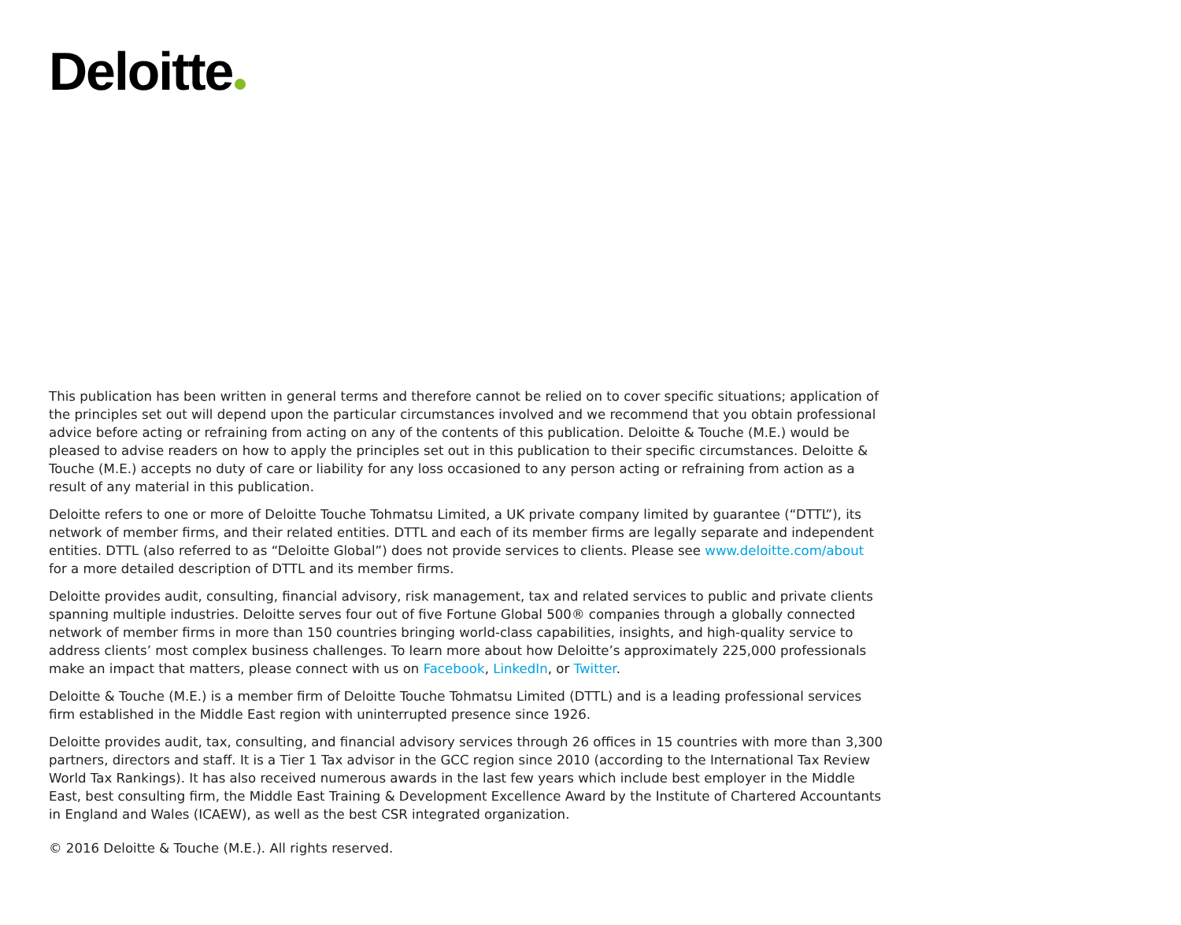Deloitte
This publication has been written in general terms and therefore cannot be relied on to cover specific situations; application of the principles set out will depend upon the particular circumstances involved and we recommend that you obtain professional advice before acting or refraining from acting on any of the contents of this publication. Deloitte & Touche (M.E.) would be pleased to advise readers on how to apply the principles set out in this publication to their specific circumstances. Deloitte & Touche (M.E.) accepts no duty of care or liability for any loss occasioned to any person acting or refraining from action as a result of any material in this publication.
Deloitte refers to one or more of Deloitte Touche Tohmatsu Limited, a UK private company limited by guarantee (“DTTL”), its network of member firms, and their related entities. DTTL and each of its member firms are legally separate and independent entities. DTTL (also referred to as “Deloitte Global”) does not provide services to clients. Please see www.deloitte.com/about for a more detailed description of DTTL and its member firms.
Deloitte provides audit, consulting, financial advisory, risk management, tax and related services to public and private clients spanning multiple industries. Deloitte serves four out of five Fortune Global 500® companies through a globally connected network of member firms in more than 150 countries bringing world-class capabilities, insights, and high-quality service to address clients’ most complex business challenges. To learn more about how Deloitte’s approximately 225,000 professionals make an impact that matters, please connect with us on Facebook, LinkedIn, or Twitter.
Deloitte & Touche (M.E.) is a member firm of Deloitte Touche Tohmatsu Limited (DTTL) and is a leading professional services firm established in the Middle East region with uninterrupted presence since 1926.
Deloitte provides audit, tax, consulting, and financial advisory services through 26 offices in 15 countries with more than 3,300 partners, directors and staff. It is a Tier 1 Tax advisor in the GCC region since 2010 (according to the International Tax Review World Tax Rankings). It has also received numerous awards in the last few years which include best employer in the Middle East, best consulting firm, the Middle East Training & Development Excellence Award by the Institute of Chartered Accountants in England and Wales (ICAEW), as well as the best CSR integrated organization.
© 2016 Deloitte & Touche (M.E.). All rights reserved.